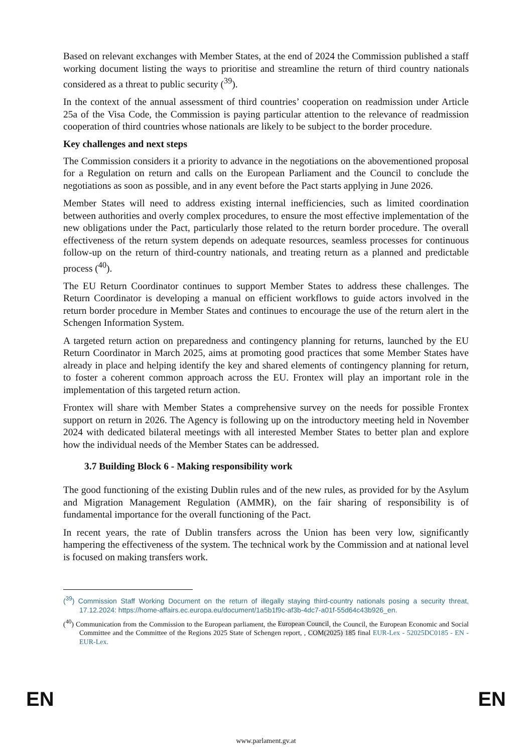Based on relevant exchanges with Member States, at the end of 2024 the Commission published a staff working document listing the ways to prioritise and streamline the return of third country nationals considered as a threat to public security (<sup>39</sup>).
In the context of the annual assessment of third countries’ cooperation on readmission under Article 25a of the Visa Code, the Commission is paying particular attention to the relevance of readmission cooperation of third countries whose nationals are likely to be subject to the border procedure.
Key challenges and next steps
The Commission considers it a priority to advance in the negotiations on the abovementioned proposal for a Regulation on return and calls on the European Parliament and the Council to conclude the negotiations as soon as possible, and in any event before the Pact starts applying in June 2026.
Member States will need to address existing internal inefficiencies, such as limited coordination between authorities and overly complex procedures, to ensure the most effective implementation of the new obligations under the Pact, particularly those related to the return border procedure. The overall effectiveness of the return system depends on adequate resources, seamless processes for continuous follow-up on the return of third-country nationals, and treating return as a planned and predictable process (<sup>40</sup>).
The EU Return Coordinator continues to support Member States to address these challenges. The Return Coordinator is developing a manual on efficient workflows to guide actors involved in the return border procedure in Member States and continues to encourage the use of the return alert in the Schengen Information System.
A targeted return action on preparedness and contingency planning for returns, launched by the EU Return Coordinator in March 2025, aims at promoting good practices that some Member States have already in place and helping identify the key and shared elements of contingency planning for return, to foster a coherent common approach across the EU. Frontex will play an important role in the implementation of this targeted return action.
Frontex will share with Member States a comprehensive survey on the needs for possible Frontex support on return in 2026. The Agency is following up on the introductory meeting held in November 2024 with dedicated bilateral meetings with all interested Member States to better plan and explore how the individual needs of the Member States can be addressed.
3.7 Building Block 6 - Making responsibility work
The good functioning of the existing Dublin rules and of the new rules, as provided for by the Asylum and Migration Management Regulation (AMMR), on the fair sharing of responsibility is of fundamental importance for the overall functioning of the Pact.
In recent years, the rate of Dublin transfers across the Union has been very low, significantly hampering the effectiveness of the system. The technical work by the Commission and at national level is focused on making transfers work.
(<sup>39</sup>) Commission Staff Working Document on the return of illegally staying third-country nationals posing a security threat, 17.12.2024: https://home-affairs.ec.europa.eu/document/1a5b1f9c-af3b-4dc7-a01f-55d64c43b926_en.
(<sup>40</sup>) Communication from the Commission to the European parliament, the European Council, the Council, the European Economic and Social Committee and the Committee of the Regions 2025 State of Schengen report, , COM(2025) 185 final EUR-Lex - 52025DC0185 - EN - EUR-Lex.
EN EN
www.parlament.gv.at